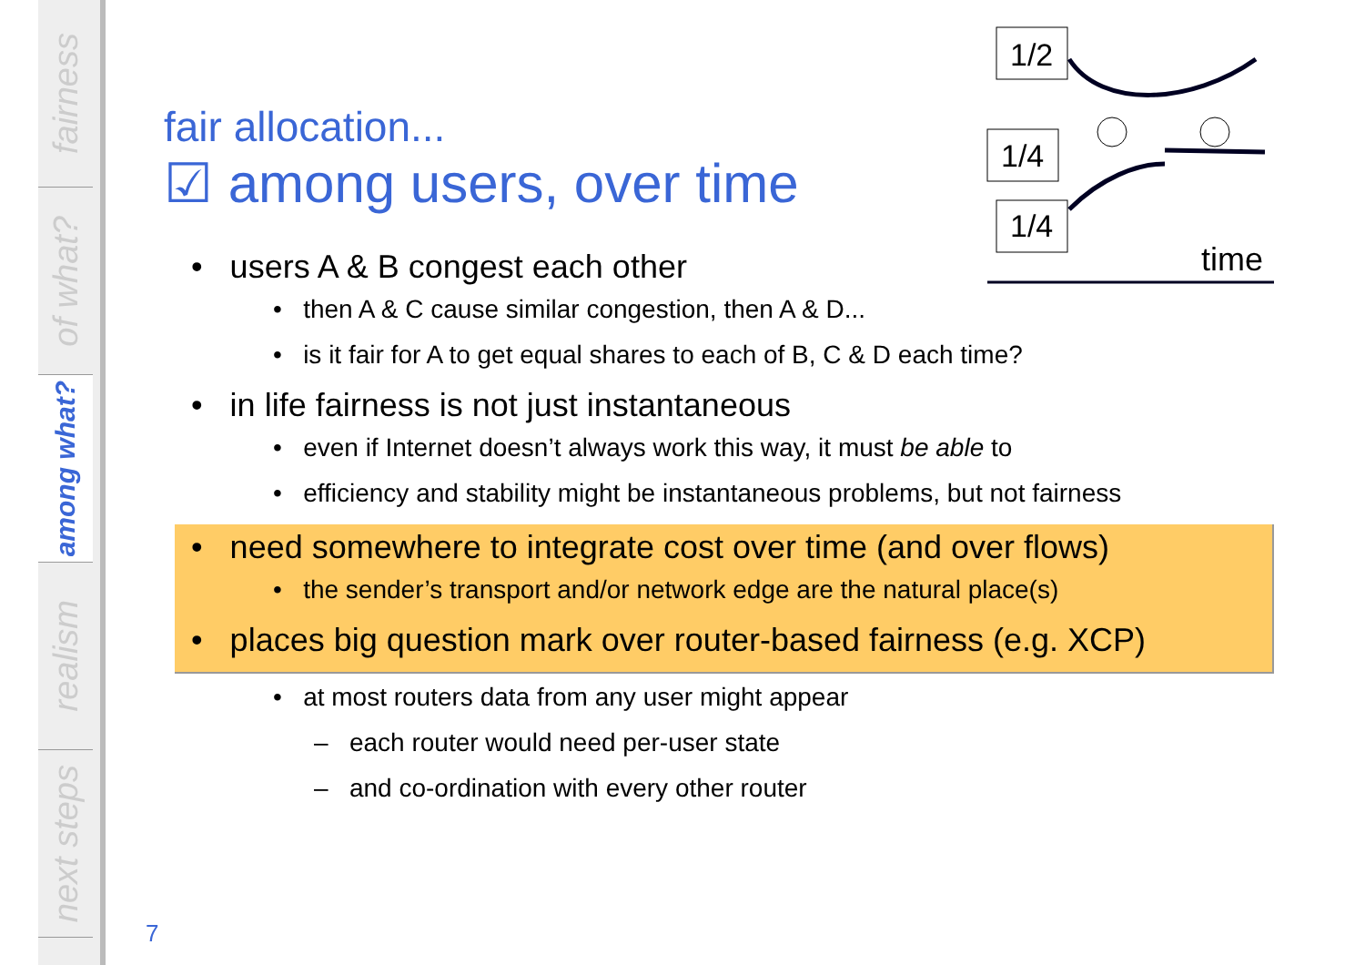fairness
of what?
among what?
realism
next steps
1/2
1/4
1/4
time
fair allocation...
☑ among users, over time
• users A & B congest each other
• then A & C cause similar congestion, then A & D...
• is it fair for A to get equal shares to each of B, C & D each time?
• in life fairness is not just instantaneous
• even if Internet doesn’t always work this way, it must be able to
• efficiency and stability might be instantaneous problems, but not fairness
• need somewhere to integrate cost over time (and over flows)
• the sender’s transport and/or network edge are the natural place(s)
• places big question mark over router-based fairness (e.g. XCP)
• at most routers data from any user might appear
– each router would need per-user state
– and co-ordination with every other router
7